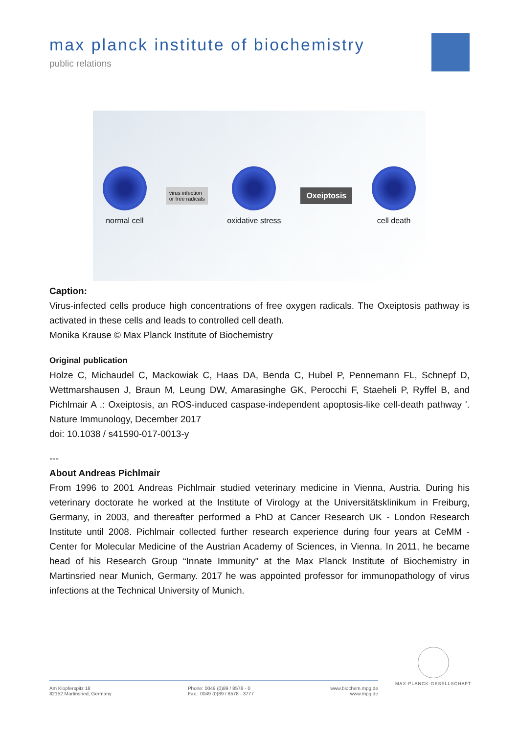max planck institute of biochemistry
public relations
normal cell
virus infection
or free radicals
oxidative stress
Oxeiptosis
cell death
Caption:
Virus-infected cells produce high concentrations of free oxygen radicals. The Oxeiptosis pathway is activated in these cells and leads to controlled cell death.
Monika Krause © Max Planck Institute of Biochemistry
Original publication
Holze C, Michaudel C, Mackowiak C, Haas DA, Benda C, Hubel P, Pennemann FL, Schnepf D, Wettmarshausen J, Braun M, Leung DW, Amarasinghe GK, Perocchi F, Staeheli P, Ryffel B, and Pichlmair A .: Oxeiptosis, an ROS-induced caspase-independent apoptosis-like cell-death pathway '. Nature Immunology, December 2017
doi: 10.1038 / s41590-017-0013-y
---
About Andreas Pichlmair
From 1996 to 2001 Andreas Pichlmair studied veterinary medicine in Vienna, Austria. During his veterinary doctorate he worked at the Institute of Virology at the Universitätsklinikum in Freiburg, Germany, in 2003, and thereafter performed a PhD at Cancer Research UK - London Research Institute until 2008. Pichlmair collected further research experience during four years at CeMM - Center for Molecular Medicine of the Austrian Academy of Sciences, in Vienna. In 2011, he became head of his Research Group “Innate Immunity” at the Max Planck Institute of Biochemistry in Martinsried near Munich, Germany. 2017 he was appointed professor for immunopathology of virus infections at the Technical University of Munich.
MAX-PLANCK-GESELLSCHAFT
Am Klopferspitz 18
82152 Martinsried, Germany
Phone: 0049 (0)89 / 8578 - 0
Fax.: 0049 (0)89 / 8578 - 3777
www.biochem.mpg.de
www.mpg.de